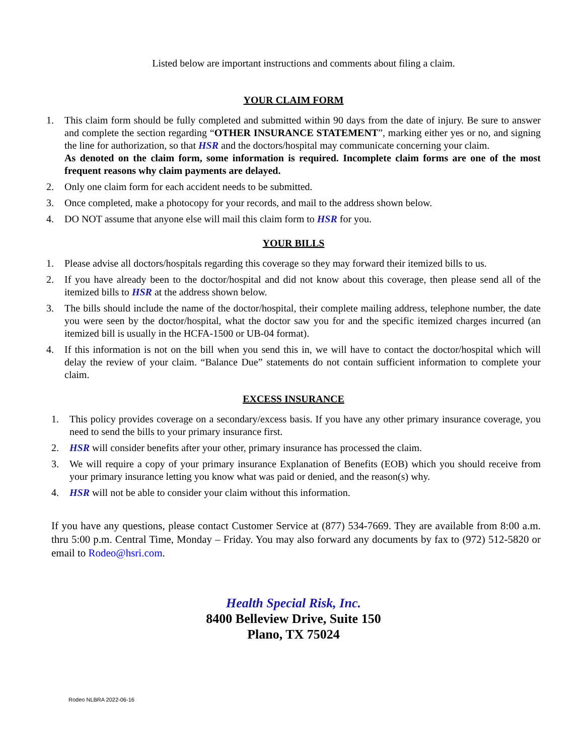Listed below are important instructions and comments about filing a claim.
YOUR CLAIM FORM
1. This claim form should be fully completed and submitted within 90 days from the date of injury. Be sure to answer and complete the section regarding “OTHER INSURANCE STATEMENT”, marking either yes or no, and signing the line for authorization, so that HSR and the doctors/hospital may communicate concerning your claim.
As denoted on the claim form, some information is required. Incomplete claim forms are one of the most frequent reasons why claim payments are delayed.
2. Only one claim form for each accident needs to be submitted.
3. Once completed, make a photocopy for your records, and mail to the address shown below.
4. DO NOT assume that anyone else will mail this claim form to HSR for you.
YOUR BILLS
1. Please advise all doctors/hospitals regarding this coverage so they may forward their itemized bills to us.
2. If you have already been to the doctor/hospital and did not know about this coverage, then please send all of the itemized bills to HSR at the address shown below.
3. The bills should include the name of the doctor/hospital, their complete mailing address, telephone number, the date you were seen by the doctor/hospital, what the doctor saw you for and the specific itemized charges incurred (an itemized bill is usually in the HCFA-1500 or UB-04 format).
4. If this information is not on the bill when you send this in, we will have to contact the doctor/hospital which will delay the review of your claim. “Balance Due” statements do not contain sufficient information to complete your claim.
EXCESS INSURANCE
1. This policy provides coverage on a secondary/excess basis. If you have any other primary insurance coverage, you need to send the bills to your primary insurance first.
2. HSR will consider benefits after your other, primary insurance has processed the claim.
3. We will require a copy of your primary insurance Explanation of Benefits (EOB) which you should receive from your primary insurance letting you know what was paid or denied, and the reason(s) why.
4. HSR will not be able to consider your claim without this information.
If you have any questions, please contact Customer Service at (877) 534-7669. They are available from 8:00 a.m. thru 5:00 p.m. Central Time, Monday – Friday. You may also forward any documents by fax to (972) 512-5820 or email to Rodeo@hsri.com.
Health Special Risk, Inc.
8400 Belleview Drive, Suite 150
Plano, TX 75024
Rodeo NLBRA 2022-06-16